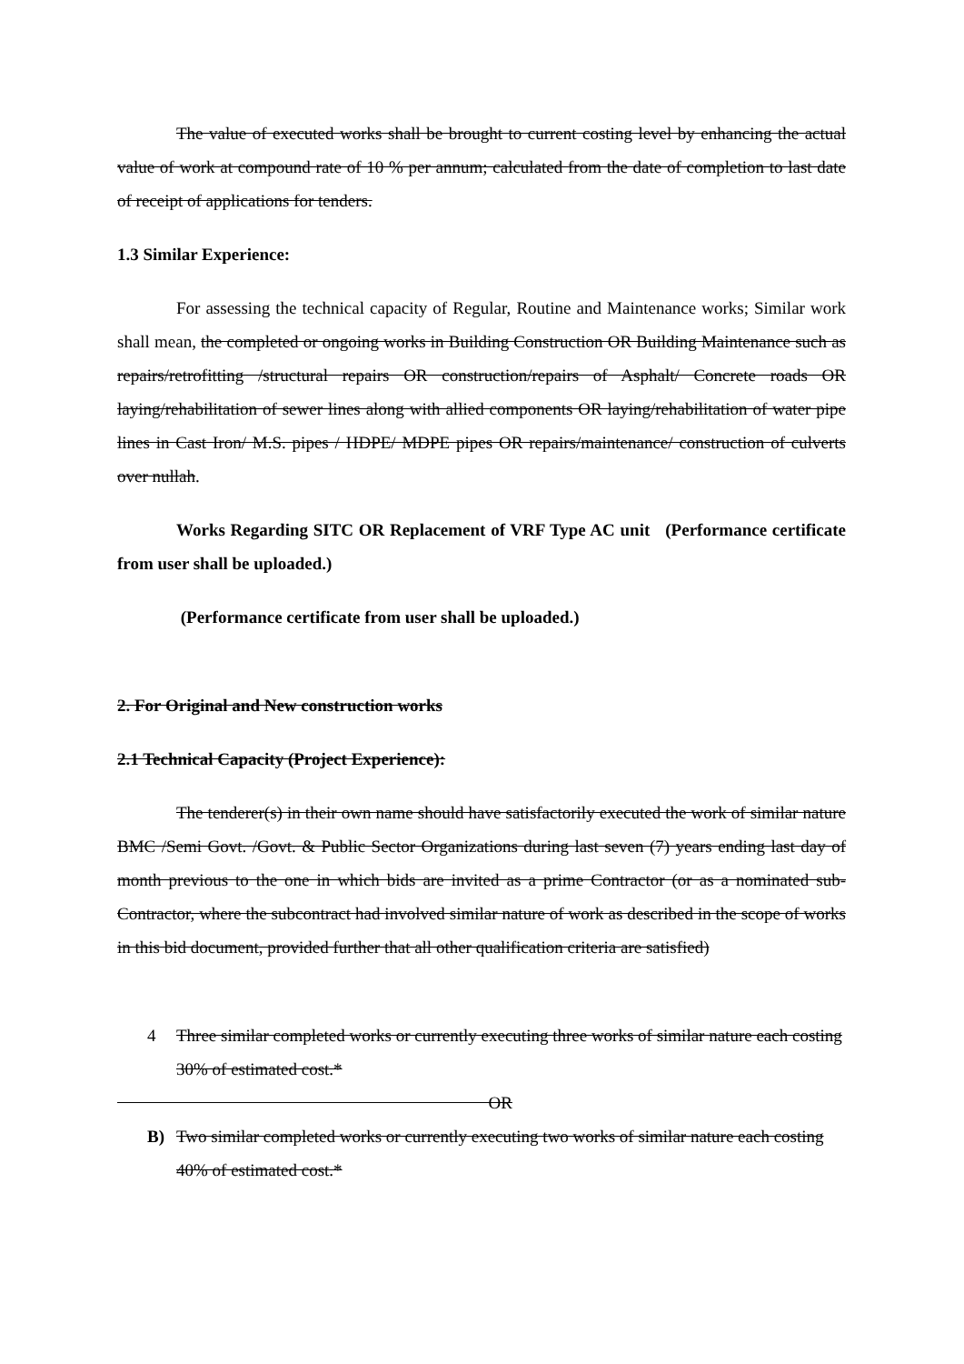The value of executed works shall be brought to current costing level by enhancing the actual value of work at compound rate of 10 % per annum; calculated from the date of completion to last date of receipt of applications for tenders.
1.3 Similar Experience:
For assessing the technical capacity of Regular, Routine and Maintenance works; Similar work shall mean, the completed or ongoing works in Building Construction OR Building Maintenance such as repairs/retrofitting /structural repairs OR construction/repairs of Asphalt/ Concrete roads OR laying/rehabilitation of sewer lines along with allied components OR laying/rehabilitation of water pipe lines in Cast Iron/ M.S. pipes / HDPE/ MDPE pipes OR repairs/maintenance/ construction of culverts over nullah.
Works Regarding SITC OR Replacement of VRF Type AC unit (Performance certificate from user shall be uploaded.)
(Performance certificate from user shall be uploaded.)
2. For Original and New construction works
2.1 Technical Capacity (Project Experience):
The tenderer(s) in their own name should have satisfactorily executed the work of similar nature BMC /Semi Govt. /Govt. & Public Sector Organizations during last seven (7) years ending last day of month previous to the one in which bids are invited as a prime Contractor (or as a nominated sub-Contractor, where the subcontract had involved similar nature of work as described in the scope of works in this bid document, provided further that all other qualification criteria are satisfied)
4 Three similar completed works or currently executing three works of similar nature each costing 30% of estimated cost.*
OR
B) Two similar completed works or currently executing two works of similar nature each costing 40% of estimated cost.*